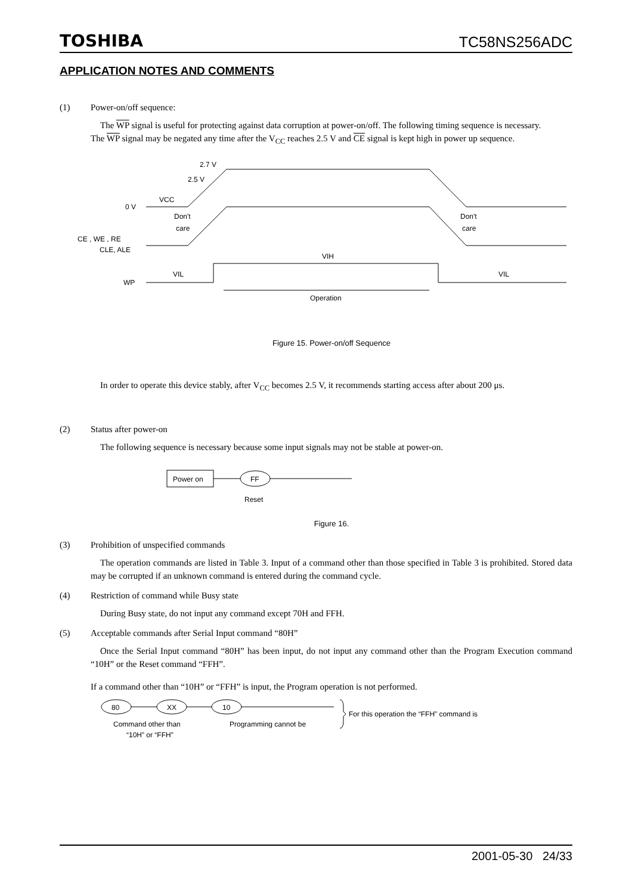TOSHIBA TC58NS256ADC
APPLICATION NOTES AND COMMENTS
(1) Power-on/off sequence:
The WP signal is useful for protecting against data corruption at power-on/off. The following timing sequence is necessary.
The WP signal may be negated any time after the V<sub>CC</sub> reaches 2.5 V and CE signal is kept high in power up sequence.
2.7 V
2.5 V
VCC
0 V
Don't
care
Don't
care
CE , WE , RE
CLE, ALE
VIH
VIL
VIL
WP
Operation
Figure 15. Power-on/off Sequence
In order to operate this device stably, after V<sub>CC</sub> becomes 2.5 V, it recommends starting access after about 200 μs.
(2) Status after power-on
The following sequence is necessary because some input signals may not be stable at power-on.
Power on
FF
Reset
Figure 16.
(3) Prohibition of unspecified commands
The operation commands are listed in Table 3. Input of a command other than those specified in Table 3 is prohibited. Stored data may be corrupted if an unknown command is entered during the command cycle.
(4) Restriction of command while Busy state
During Busy state, do not input any command except 70H and FFH.
(5) Acceptable commands after Serial Input command “80H”
Once the Serial Input command “80H” has been input, do not input any command other than the Program Execution command “10H” or the Reset command “FFH”.
If a command other than “10H” or “FFH” is input, the Program operation is not performed.
80
XX
10
Command other than
“10H” or “FFH”
Programming cannot be
For this operation the “FFH” command is
2001-05-30 24/33